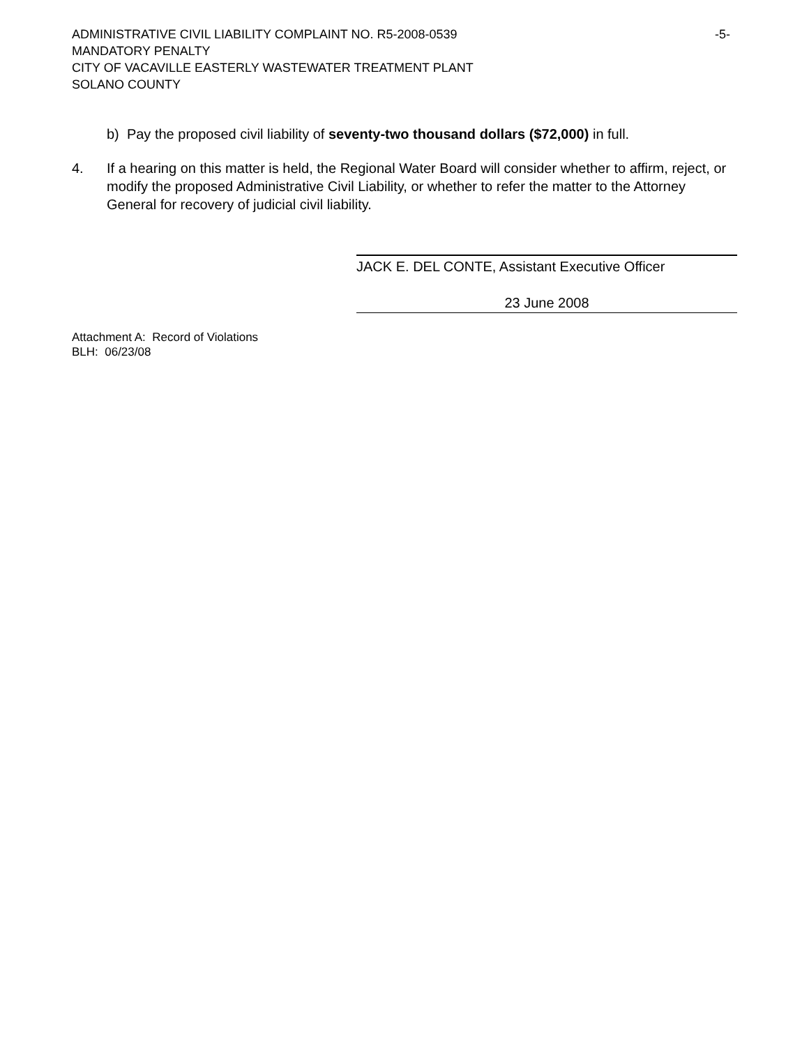ADMINISTRATIVE CIVIL LIABILITY COMPLAINT NO. R5-2008-0539 -5-
MANDATORY PENALTY
CITY OF VACAVILLE EASTERLY WASTEWATER TREATMENT PLANT
SOLANO COUNTY
b) Pay the proposed civil liability of seventy-two thousand dollars ($72,000) in full.
4. If a hearing on this matter is held, the Regional Water Board will consider whether to affirm, reject, or modify the proposed Administrative Civil Liability, or whether to refer the matter to the Attorney General for recovery of judicial civil liability.
JACK E. DEL CONTE, Assistant Executive Officer
23 June 2008
Attachment A: Record of Violations
BLH: 06/23/08